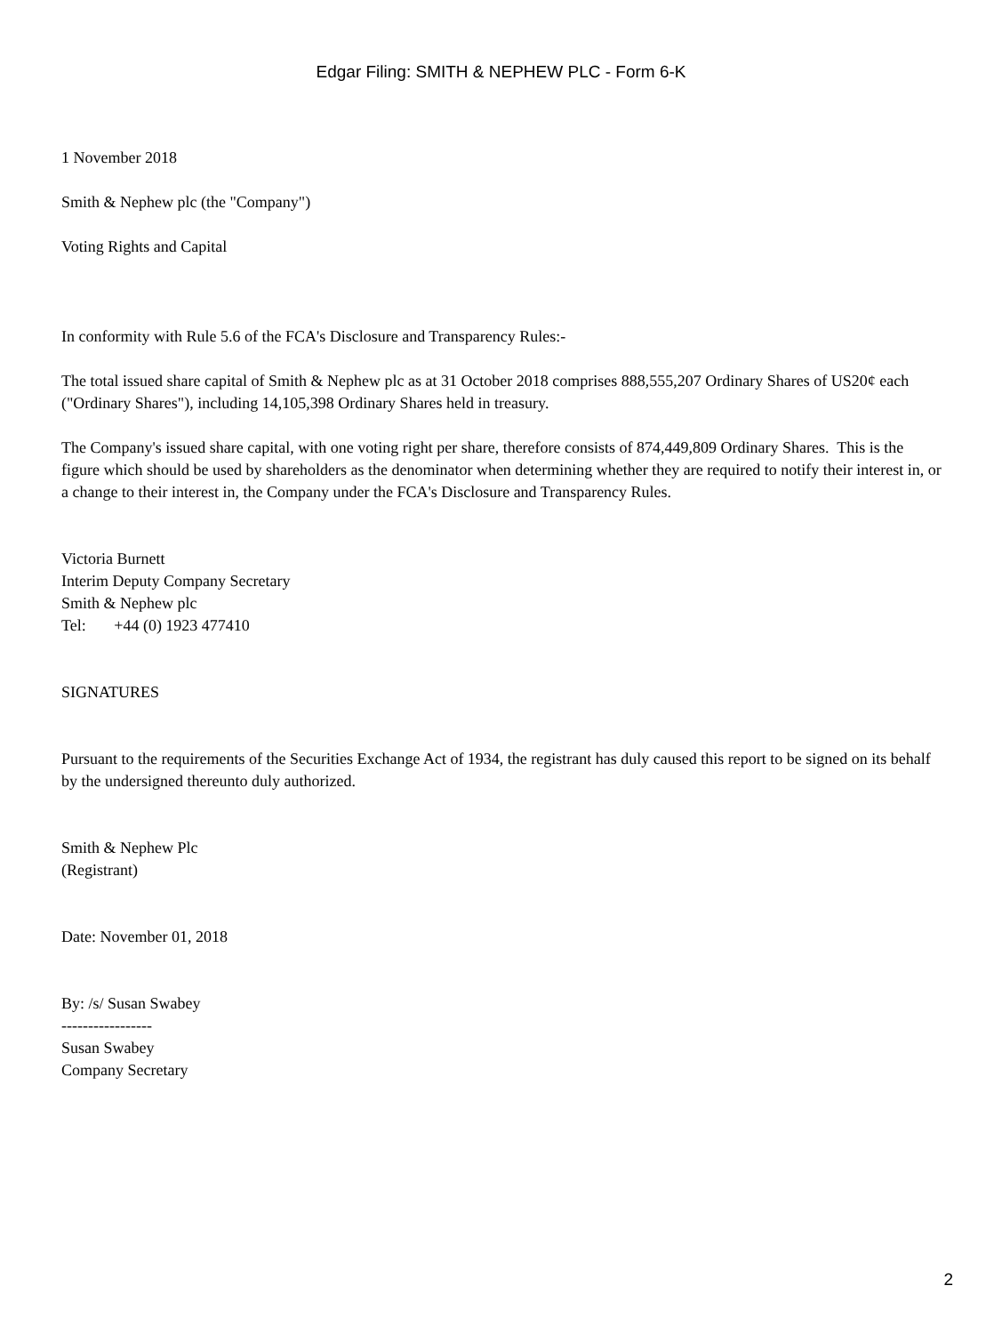Edgar Filing: SMITH & NEPHEW PLC - Form 6-K
1 November 2018
Smith & Nephew plc (the "Company")
Voting Rights and Capital
In conformity with Rule 5.6 of the FCA's Disclosure and Transparency Rules:-
The total issued share capital of Smith & Nephew plc as at 31 October 2018 comprises 888,555,207 Ordinary Shares of US20¢ each ("Ordinary Shares"), including 14,105,398 Ordinary Shares held in treasury.
The Company's issued share capital, with one voting right per share, therefore consists of 874,449,809 Ordinary Shares. This is the figure which should be used by shareholders as the denominator when determining whether they are required to notify their interest in, or a change to their interest in, the Company under the FCA's Disclosure and Transparency Rules.
Victoria Burnett
Interim Deputy Company Secretary
Smith & Nephew plc
Tel: +44 (0) 1923 477410
SIGNATURES
Pursuant to the requirements of the Securities Exchange Act of 1934, the registrant has duly caused this report to be signed on its behalf by the undersigned thereunto duly authorized.
Smith & Nephew Plc
(Registrant)
Date: November 01, 2018
By: /s/ Susan Swabey
-----------------
Susan Swabey
Company Secretary
2